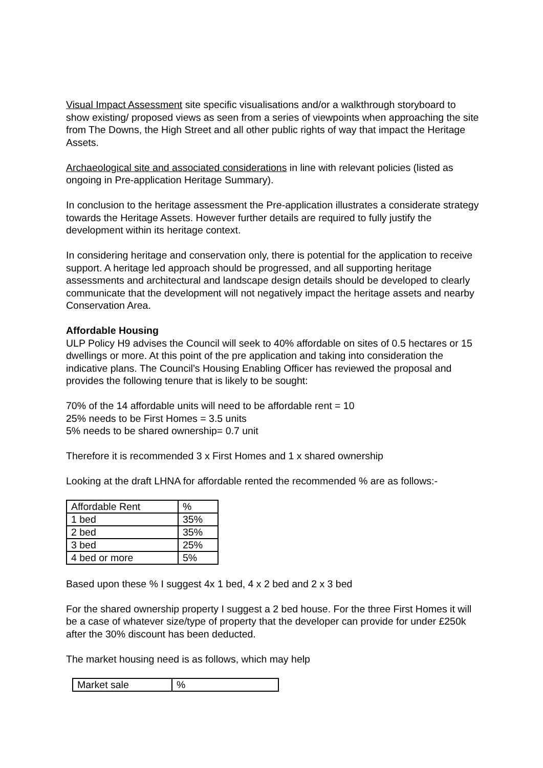Visual Impact Assessment site specific visualisations and/or a walkthrough storyboard to show existing/ proposed views as seen from a series of viewpoints when approaching the site from The Downs, the High Street and all other public rights of way that impact the Heritage Assets.
Archaeological site and associated considerations in line with relevant policies (listed as ongoing in Pre-application Heritage Summary).
In conclusion to the heritage assessment the Pre-application illustrates a considerate strategy towards the Heritage Assets. However further details are required to fully justify the development within its heritage context.
In considering heritage and conservation only, there is potential for the application to receive support. A heritage led approach should be progressed, and all supporting heritage assessments and architectural and landscape design details should be developed to clearly communicate that the development will not negatively impact the heritage assets and nearby Conservation Area.
Affordable Housing
ULP Policy H9 advises the Council will seek to 40% affordable on sites of 0.5 hectares or 15 dwellings or more. At this point of the pre application and taking into consideration the indicative plans. The Council’s Housing Enabling Officer has reviewed the proposal and provides the following tenure that is likely to be sought:
70% of the 14 affordable units will need to be affordable rent = 10
25% needs to be First Homes = 3.5 units
5% needs to be shared ownership= 0.7 unit
Therefore it is recommended 3 x First Homes and 1 x shared ownership
Looking at the draft LHNA for affordable rented the recommended % are as follows:-
| Affordable Rent | % |
| 1 bed | 35% |
| 2 bed | 35% |
| 3 bed | 25% |
| 4 bed or more | 5% |
Based upon these % I suggest 4x 1 bed, 4 x 2 bed and 2 x 3 bed
For the shared ownership property I suggest a 2 bed house. For the three First Homes it will be a case of whatever size/type of property that the developer can provide for under £250k after the 30% discount has been deducted.
The market housing need is as follows, which may help
| Market sale | % |